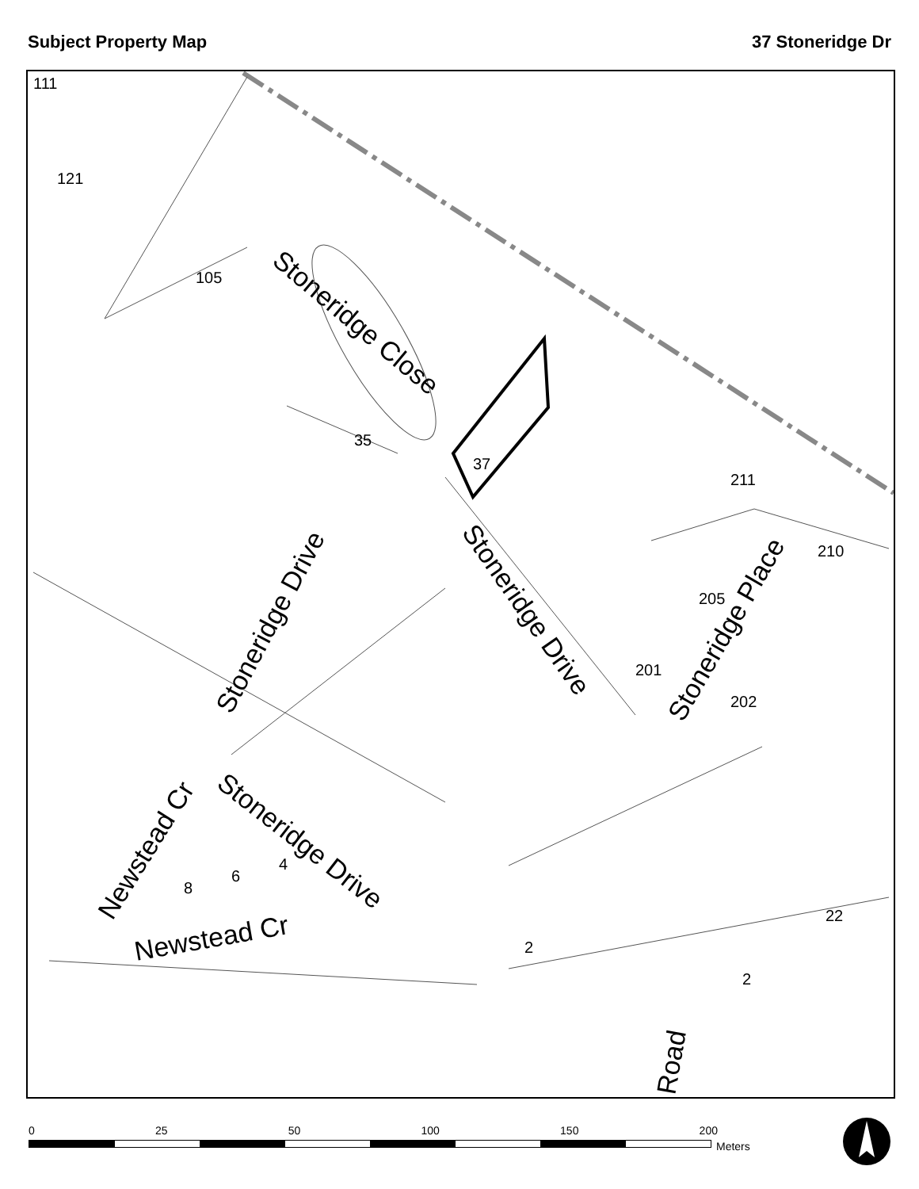Subject Property Map 37 Stoneridge Dr
Stoneridge Close
Stoneridge Drive
Stoneridge Drive
Stoneridge Drive
Stoneridge Place
Newstead Cr
Newstead Cr
Road
111
121
105
35
211
37
210
205
201
202
8
6
4
2
2
22
0 25 50 100 150 200
Meters